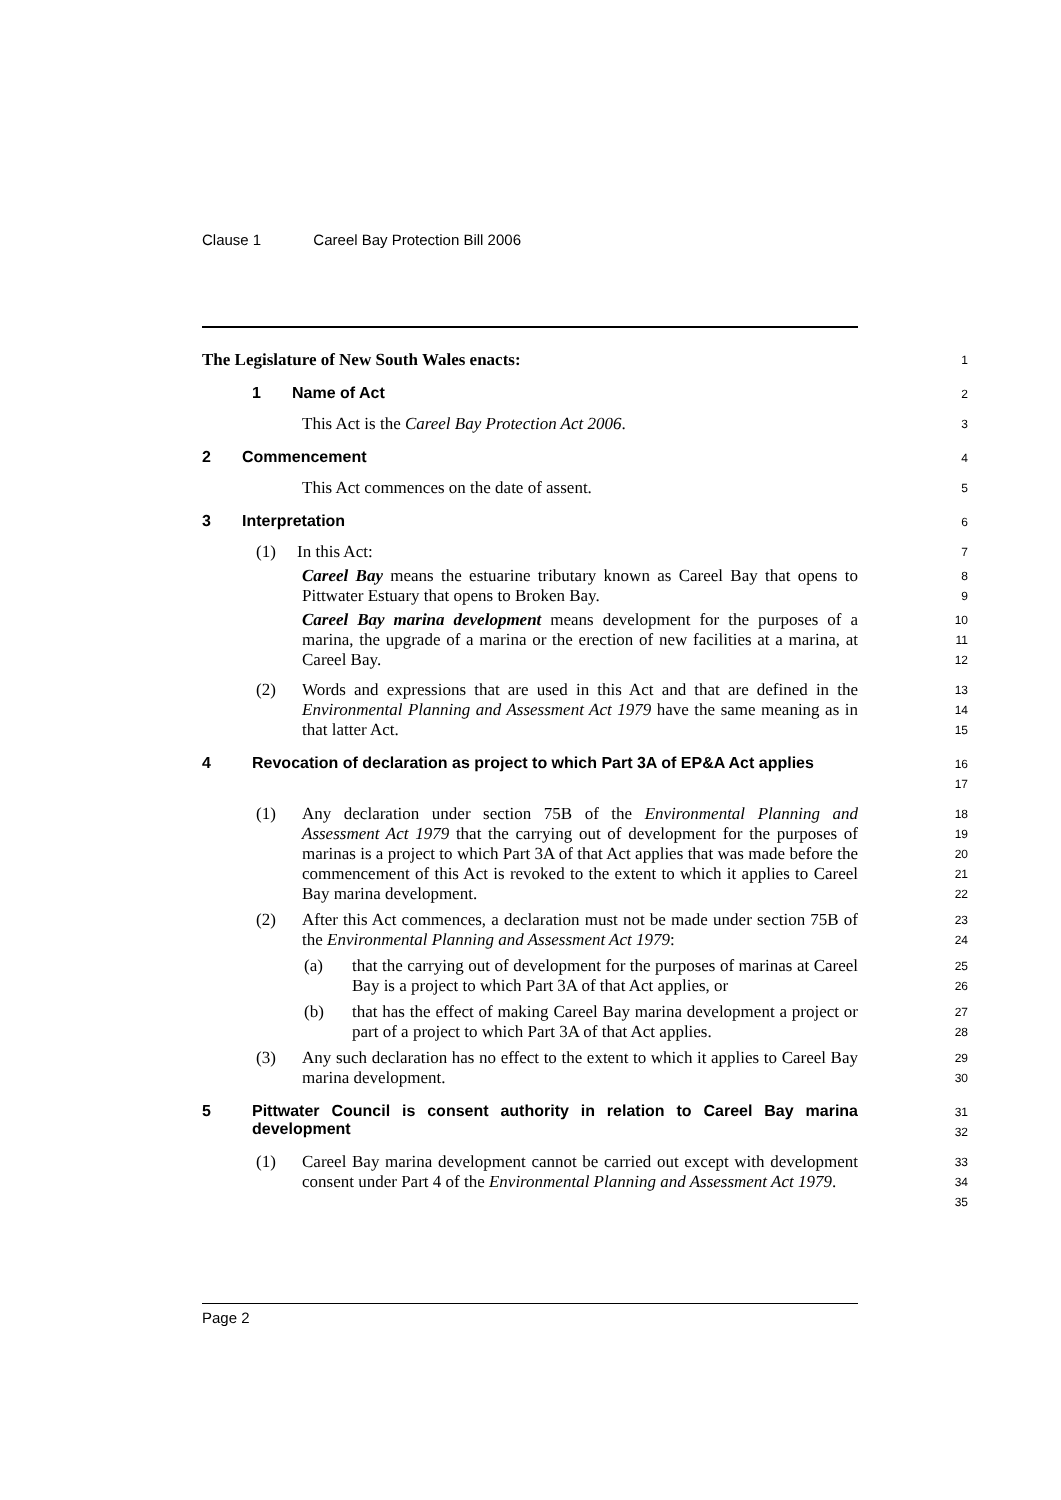Clause 1 Careel Bay Protection Bill 2006
The Legislature of New South Wales enacts:
1
1 Name of Act
2
This Act is the Careel Bay Protection Act 2006.
3
2 Commencement
4
This Act commences on the date of assent.
5
3 Interpretation
6
(1) In this Act:
7
Careel Bay means the estuarine tributary known as Careel Bay that opens to Pittwater Estuary that opens to Broken Bay.
8
9
Careel Bay marina development means development for the purposes of a marina, the upgrade of a marina or the erection of new facilities at a marina, at Careel Bay.
10
11
12
(2) Words and expressions that are used in this Act and that are defined in the Environmental Planning and Assessment Act 1979 have the same meaning as in that latter Act.
13
14
15
4 Revocation of declaration as project to which Part 3A of EP&A Act applies
16
17
(1) Any declaration under section 75B of the Environmental Planning and Assessment Act 1979 that the carrying out of development for the purposes of marinas is a project to which Part 3A of that Act applies that was made before the commencement of this Act is revoked to the extent to which it applies to Careel Bay marina development.
18
19
20
21
22
(2) After this Act commences, a declaration must not be made under section 75B of the Environmental Planning and Assessment Act 1979:
23
24
(a) that the carrying out of development for the purposes of marinas at Careel Bay is a project to which Part 3A of that Act applies, or
25
26
(b) that has the effect of making Careel Bay marina development a project or part of a project to which Part 3A of that Act applies.
27
28
(3) Any such declaration has no effect to the extent to which it applies to Careel Bay marina development.
29
30
5 Pittwater Council is consent authority in relation to Careel Bay marina development
31
32
(1) Careel Bay marina development cannot be carried out except with development consent under Part 4 of the Environmental Planning and Assessment Act 1979.
33
34
35
Page 2